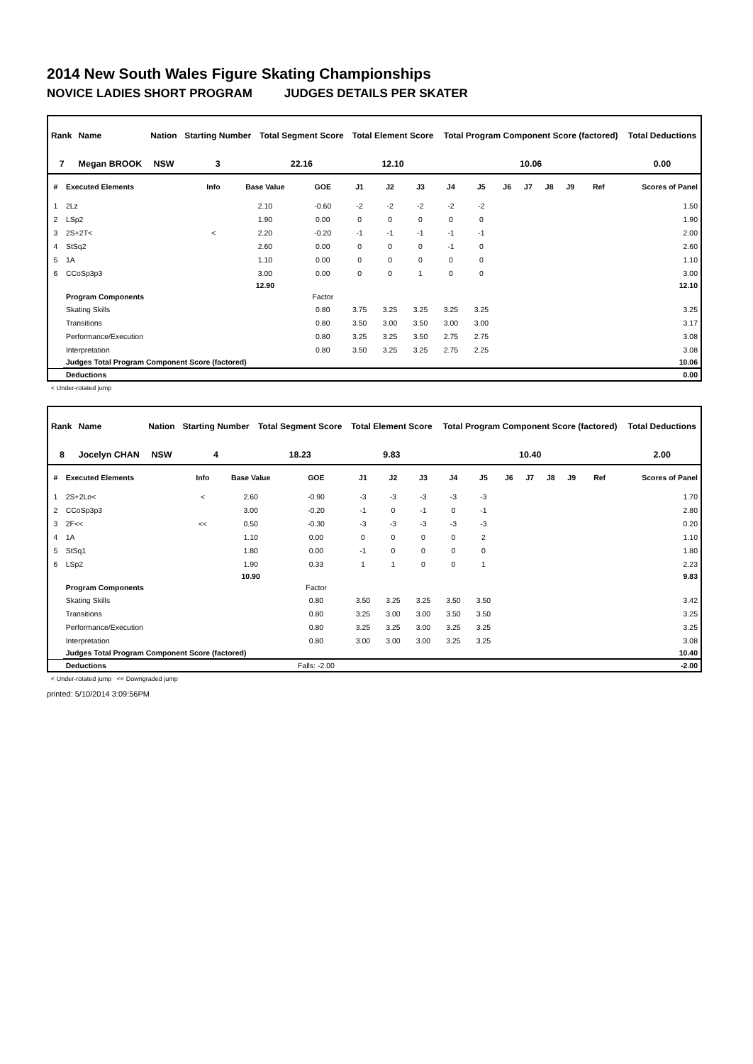2014 New South Wales Figure Skating Championships
NOVICE LADIES SHORT PROGRAM JUDGES DETAILS PER SKATER
| Rank | Name | Nation | Starting Number | Total Segment Score | Total Element Score | Total Program Component Score (factored) | Total Deductions |
| --- | --- | --- | --- | --- | --- | --- | --- |
| 7 | Megan BROOK | NSW | 3 | 22.16 | 12.10 | 10.06 | 0.00 |
| # | Executed Elements | Info | Base Value | GOE | J1 | J2 | J3 | J4 | J5 | J6 | J7 | J8 | J9 | Ref | Scores of Panel |
| --- | --- | --- | --- | --- | --- | --- | --- | --- | --- | --- | --- | --- | --- | --- | --- |
| 1 | 2Lz | | 2.10 | -0.60 | -2 | -2 | -2 | -2 | -2 | | | | | | 1.50 |
| 2 | LSp2 | | 1.90 | 0.00 | 0 | 0 | 0 | 0 | 0 | | | | | | 1.90 |
| 3 | 2S+2T< | < | 2.20 | -0.20 | -1 | -1 | -1 | -1 | -1 | | | | | | 2.00 |
| 4 | StSq2 | | 2.60 | 0.00 | 0 | 0 | 0 | -1 | 0 | | | | | | 2.60 |
| 5 | 1A | | 1.10 | 0.00 | 0 | 0 | 0 | 0 | 0 | | | | | | 1.10 |
| 6 | CCoSp3p3 | | 3.00 | 0.00 | 0 | 0 | 1 | 0 | 0 | | | | | | 3.00 |
| | | | 12.90 | | | | | | | | | | | | 12.10 |
| | Program Components | | | Factor | | | | | | | | | | | |
| | Skating Skills | | | 0.80 | 3.75 | 3.25 | 3.25 | 3.25 | 3.25 | | | | | | 3.25 |
| | Transitions | | | 0.80 | 3.50 | 3.00 | 3.50 | 3.00 | 3.00 | | | | | | 3.17 |
| | Performance/Execution | | | 0.80 | 3.25 | 3.25 | 3.50 | 2.75 | 2.75 | | | | | | 3.08 |
| | Interpretation | | | 0.80 | 3.50 | 3.25 | 3.25 | 2.75 | 2.25 | | | | | | 3.08 |
| | Judges Total Program Component Score (factored) | | | | | | | | | | | | | | 10.06 |
| | Deductions | | | | | | | | | | | | | | 0.00 |
< Under-rotated jump
| Rank | Name | Nation | Starting Number | Total Segment Score | Total Element Score | Total Program Component Score (factored) | Total Deductions |
| --- | --- | --- | --- | --- | --- | --- | --- |
| 8 | Jocelyn CHAN | NSW | 4 | 18.23 | 9.83 | 10.40 | 2.00 |
| # | Executed Elements | Info | Base Value | GOE | J1 | J2 | J3 | J4 | J5 | J6 | J7 | J8 | J9 | Ref | Scores of Panel |
| --- | --- | --- | --- | --- | --- | --- | --- | --- | --- | --- | --- | --- | --- | --- | --- |
| 1 | 2S+2Lo< | < | 2.60 | -0.90 | -3 | -3 | -3 | -3 | -3 | | | | | | 1.70 |
| 2 | CCoSp3p3 | | 3.00 | -0.20 | -1 | 0 | -1 | 0 | -1 | | | | | | 2.80 |
| 3 | 2F<< | << | 0.50 | -0.30 | -3 | -3 | -3 | -3 | -3 | | | | | | 0.20 |
| 4 | 1A | | 1.10 | 0.00 | 0 | 0 | 0 | 0 | 2 | | | | | | 1.10 |
| 5 | StSq1 | | 1.80 | 0.00 | -1 | 0 | 0 | 0 | 0 | | | | | | 1.80 |
| 6 | LSp2 | | 1.90 | 0.33 | 1 | 1 | 0 | 0 | 1 | | | | | | 2.23 |
| | | | 10.90 | | | | | | | | | | | | 9.83 |
| | Program Components | | | Factor | | | | | | | | | | | |
| | Skating Skills | | | 0.80 | 3.50 | 3.25 | 3.25 | 3.50 | 3.50 | | | | | | 3.42 |
| | Transitions | | | 0.80 | 3.25 | 3.00 | 3.00 | 3.50 | 3.50 | | | | | | 3.25 |
| | Performance/Execution | | | 0.80 | 3.25 | 3.25 | 3.00 | 3.25 | 3.25 | | | | | | 3.25 |
| | Interpretation | | | 0.80 | 3.00 | 3.00 | 3.00 | 3.25 | 3.25 | | | | | | 3.08 |
| | Judges Total Program Component Score (factored) | | | | | | | | | | | | | | 10.40 |
| | Deductions | | | Falls: -2.00 | | | | | | | | | | | -2.00 |
< Under-rotated jump << Downgraded jump
printed: 5/10/2014 3:09:56PM